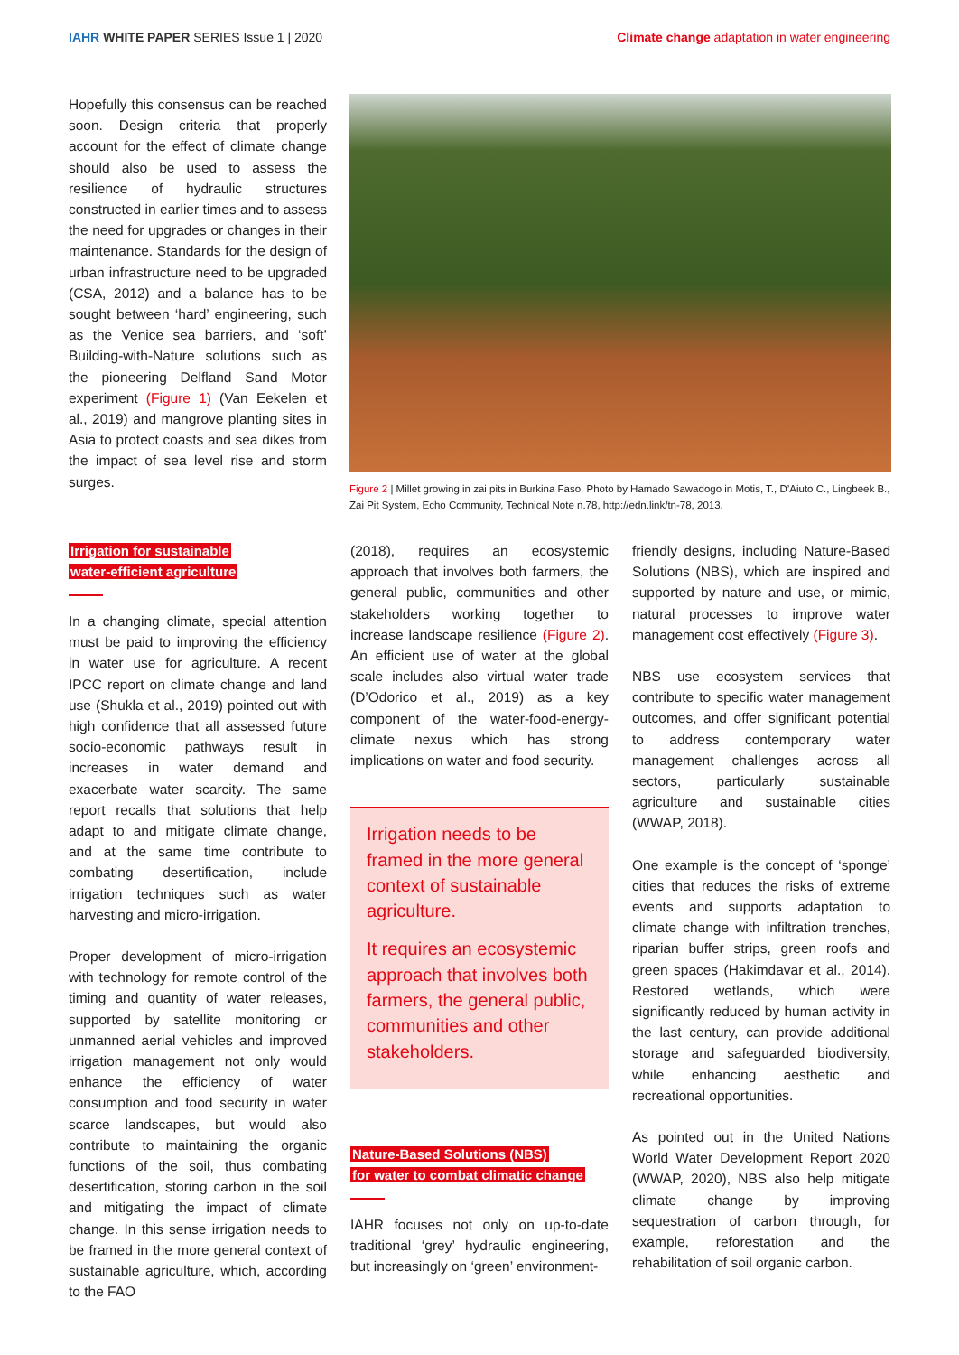IAHR WHITE PAPER SERIES Issue 1 | 2020
Climate change adaptation in water engineering
Hopefully this consensus can be reached soon. Design criteria that properly account for the effect of climate change should also be used to assess the resilience of hydraulic structures constructed in earlier times and to assess the need for upgrades or changes in their maintenance. Standards for the design of urban infrastructure need to be upgraded (CSA, 2012) and a balance has to be sought between ‘hard’ engineering, such as the Venice sea barriers, and ‘soft’ Building-with-Nature solutions such as the pioneering Delfland Sand Motor experiment (Figure 1) (Van Eekelen et al., 2019) and mangrove planting sites in Asia to protect coasts and sea dikes from the impact of sea level rise and storm surges.
Figure 2 | Millet growing in zai pits in Burkina Faso. Photo by Hamado Sawadogo in Motis, T., D’Aiuto C., Lingbeek B., Zai Pit System, Echo Community, Technical Note n.78, http://edn.link/tn-78, 2013.
Irrigation for sustainable
water-efficient agriculture
In a changing climate, special attention must be paid to improving the efficiency in water use for agriculture. A recent IPCC report on climate change and land use (Shukla et al., 2019) pointed out with high confidence that all assessed future socio-economic pathways result in increases in water demand and exacerbate water scarcity. The same report recalls that solutions that help adapt to and mitigate climate change, and at the same time contribute to combating desertification, include irrigation techniques such as water harvesting and micro-irrigation.
Proper development of micro-irrigation with technology for remote control of the timing and quantity of water releases, supported by satellite monitoring or unmanned aerial vehicles and improved irrigation management not only would enhance the efficiency of water consumption and food security in water scarce landscapes, but would also contribute to maintaining the organic functions of the soil, thus combating desertification, storing carbon in the soil and mitigating the impact of climate change. In this sense irrigation needs to be framed in the more general context of sustainable agriculture, which, according to the FAO
(2018), requires an ecosystemic approach that involves both farmers, the general public, communities and other stakeholders working together to increase landscape resilience (Figure 2). An efficient use of water at the global scale includes also virtual water trade (D’Odorico et al., 2019) as a key component of the water-food-energy-climate nexus which has strong implications on water and food security.
Irrigation needs to be framed in the more general context of sustainable agriculture.
It requires an ecosystemic approach that involves both farmers, the general public, communities and other stakeholders.
Nature-Based Solutions (NBS)
for water to combat climatic change
IAHR focuses not only on up-to-date traditional ‘grey’ hydraulic engineering, but increasingly on ‘green’ environment-
friendly designs, including Nature-Based Solutions (NBS), which are inspired and supported by nature and use, or mimic, natural processes to improve water management cost effectively (Figure 3).
NBS use ecosystem services that contribute to specific water management outcomes, and offer significant potential to address contemporary water management challenges across all sectors, particularly sustainable agriculture and sustainable cities (WWAP, 2018).
One example is the concept of ‘sponge’ cities that reduces the risks of extreme events and supports adaptation to climate change with infiltration trenches, riparian buffer strips, green roofs and green spaces (Hakimdavar et al., 2014). Restored wetlands, which were significantly reduced by human activity in the last century, can provide additional storage and safeguarded biodiversity, while enhancing aesthetic and recreational opportunities.
As pointed out in the United Nations World Water Development Report 2020 (WWAP, 2020), NBS also help mitigate climate change by improving sequestration of carbon through, for example, reforestation and the rehabilitation of soil organic carbon.